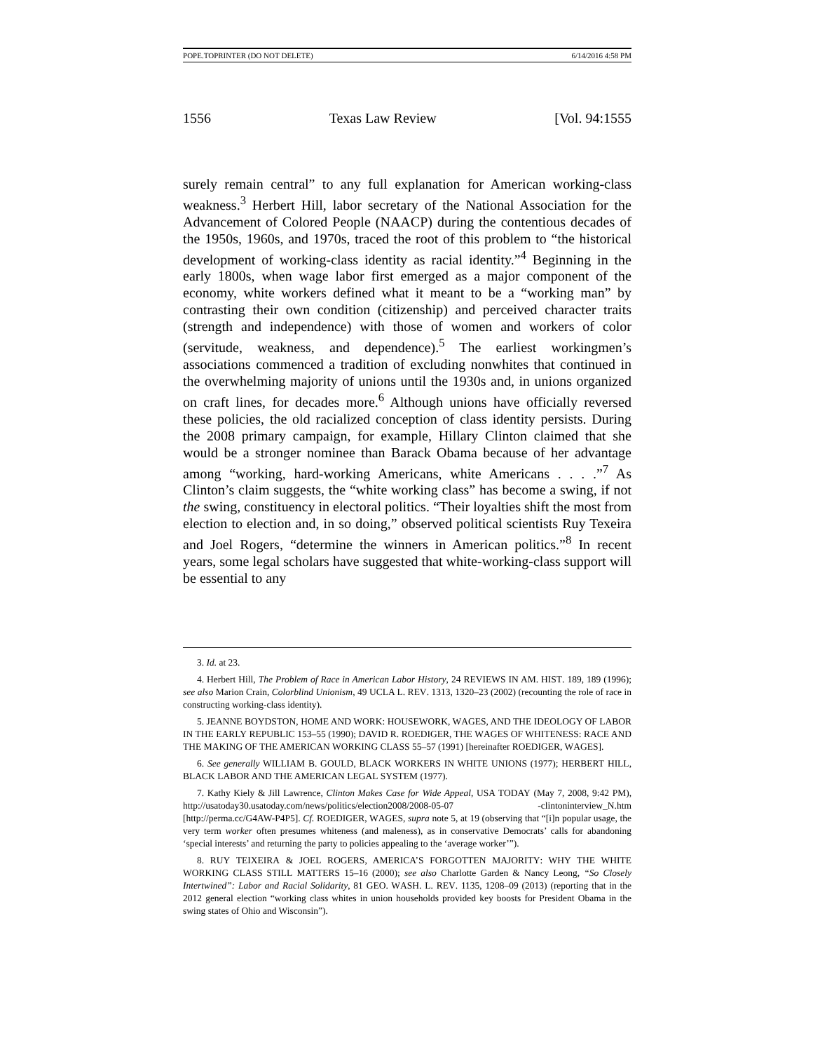POPE.TOPRINTER (DO NOT DELETE) 6/14/2016 4:58 PM
1556 Texas Law Review [Vol. 94:1555
surely remain central” to any full explanation for American working-class weakness.<sup>3</sup> Herbert Hill, labor secretary of the National Association for the Advancement of Colored People (NAACP) during the contentious decades of the 1950s, 1960s, and 1970s, traced the root of this problem to “the historical development of working-class identity as racial identity.”<sup>4</sup> Beginning in the early 1800s, when wage labor first emerged as a major component of the economy, white workers defined what it meant to be a “working man” by contrasting their own condition (citizenship) and perceived character traits (strength and independence) with those of women and workers of color (servitude, weakness, and dependence).<sup>5</sup> The earliest workingmen’s associations commenced a tradition of excluding nonwhites that continued in the overwhelming majority of unions until the 1930s and, in unions organized on craft lines, for decades more.<sup>6</sup> Although unions have officially reversed these policies, the old racialized conception of class identity persists. During the 2008 primary campaign, for example, Hillary Clinton claimed that she would be a stronger nominee than Barack Obama because of her advantage among “working, hard-working Americans, white Americans . . . .”<sup>7</sup> As Clinton’s claim suggests, the “white working class” has become a swing, if not the swing, constituency in electoral politics. “Their loyalties shift the most from election to election and, in so doing,” observed political scientists Ruy Texeira and Joel Rogers, “determine the winners in American politics.”<sup>8</sup> In recent years, some legal scholars have suggested that white-working-class support will be essential to any
3. Id. at 23.
4. Herbert Hill, The Problem of Race in American Labor History, 24 REVIEWS IN AM. HIST. 189, 189 (1996); see also Marion Crain, Colorblind Unionism, 49 UCLA L. REV. 1313, 1320–23 (2002) (recounting the role of race in constructing working-class identity).
5. JEANNE BOYDSTON, HOME AND WORK: HOUSEWORK, WAGES, AND THE IDEOLOGY OF LABOR IN THE EARLY REPUBLIC 153–55 (1990); DAVID R. ROEDIGER, THE WAGES OF WHITENESS: RACE AND THE MAKING OF THE AMERICAN WORKING CLASS 55–57 (1991) [hereinafter ROEDIGER, WAGES].
6. See generally WILLIAM B. GOULD, BLACK WORKERS IN WHITE UNIONS (1977); HERBERT HILL, BLACK LABOR AND THE AMERICAN LEGAL SYSTEM (1977).
7. Kathy Kiely & Jill Lawrence, Clinton Makes Case for Wide Appeal, USA TODAY (May 7, 2008, 9:42 PM), http://usatoday30.usatoday.com/news/politics/election2008/2008-05-07 -clintoninterview_N.htm [http://perma.cc/G4AW-P4P5]. Cf. ROEDIGER, WAGES, supra note 5, at 19 (observing that “[i]n popular usage, the very term worker often presumes whiteness (and maleness), as in conservative Democrats’ calls for abandoning ‘special interests’ and returning the party to policies appealing to the ‘average worker’”).
8. RUY TEIXEIRA & JOEL ROGERS, AMERICA’S FORGOTTEN MAJORITY: WHY THE WHITE WORKING CLASS STILL MATTERS 15–16 (2000); see also Charlotte Garden & Nancy Leong, “So Closely Intertwined”: Labor and Racial Solidarity, 81 GEO. WASH. L. REV. 1135, 1208–09 (2013) (reporting that in the 2012 general election “working class whites in union households provided key boosts for President Obama in the swing states of Ohio and Wisconsin”).